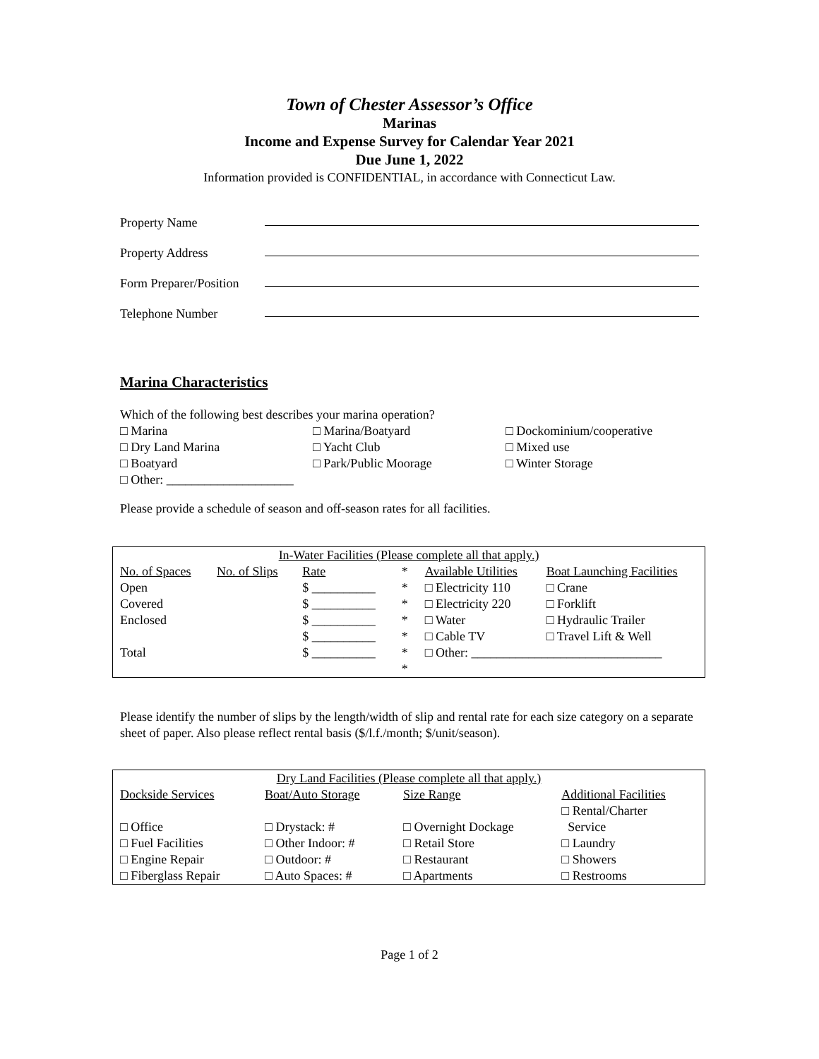Town of Chester Assessor’s Office
Marinas
Income and Expense Survey for Calendar Year 2021
Due June 1, 2022
Information provided is CONFIDENTIAL, in accordance with Connecticut Law.
Property Name
Property Address
Form Preparer/Position
Telephone Number
Marina Characteristics
Which of the following best describes your marina operation?
□ Marina □ Marina/Boatyard □ Dockominium/cooperative □ Dry Land Marina □ Yacht Club □ Mixed use □ Boatyard □ Park/Public Moorage □ Winter Storage □ Other: ____________________
Please provide a schedule of season and off-season rates for all facilities.
| In-Water Facilities (Please complete all that apply.) | | | | | |
| No. of Spaces | No. of Slips | Rate | * | Available Utilities | Boat Launching Facilities |
| Open | | $ __________ | * | □ Electricity 110 | □ Crane |
| Covered | | $ __________ | * | □ Electricity 220 | □ Forklift |
| Enclosed | | $ __________ | * | □ Water | □ Hydraulic Trailer |
| | | $ __________ | * | □ Cable TV | □ Travel Lift & Well |
| Total | | $ __________ | * | □ Other: ______________________________ | |
| | | | * | | |
Please identify the number of slips by the length/width of slip and rental rate for each size category on a separate sheet of paper. Also please reflect rental basis ($/l.f./month; $/unit/season).
| Dry Land Facilities (Please complete all that apply.) | | | |
| Dockside Services | Boat/Auto Storage | Size Range | Additional Facilities |
| | | | □ Rental/Charter |
| □ Office | □ Drystack: # | □ Overnight Dockage | Service |
| □ Fuel Facilities | □ Other Indoor: # | □ Retail Store | □ Laundry |
| □ Engine Repair | □ Outdoor: # | □ Restaurant | □ Showers |
| □ Fiberglass Repair | □ Auto Spaces: # | □ Apartments | □ Restrooms |
Page 1 of 2